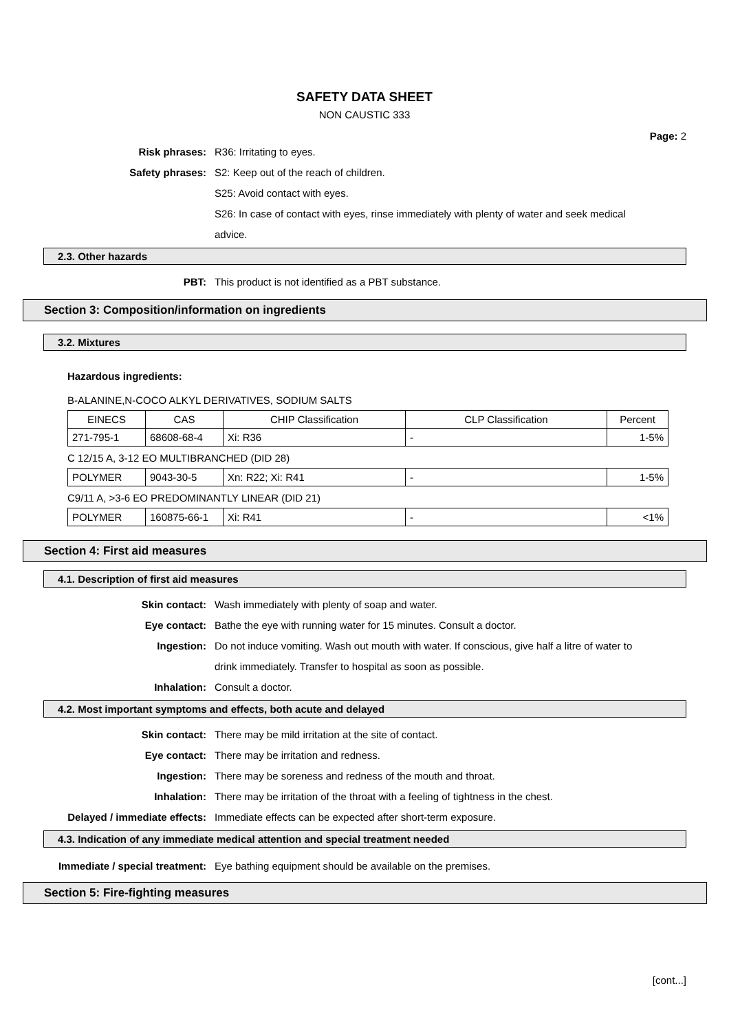SAFETY DATA SHEET
NON CAUSTIC 333
Page: 2
Risk phrases: R36: Irritating to eyes.
Safety phrases: S2: Keep out of the reach of children.
S25: Avoid contact with eyes.
S26: In case of contact with eyes, rinse immediately with plenty of water and seek medical advice.
2.3. Other hazards
PBT: This product is not identified as a PBT substance.
Section 3: Composition/information on ingredients
3.2. Mixtures
Hazardous ingredients:
B-ALANINE,N-COCO ALKYL DERIVATIVES, SODIUM SALTS
| EINECS | CAS | CHIP Classification | CLP Classification | Percent |
| 271-795-1 | 68608-68-4 | Xi: R36 | - | 1-5% |
C 12/15 A, 3-12 EO MULTIBRANCHED (DID 28)
| POLYMER | 9043-30-5 | Xn: R22; Xi: R41 | - | 1-5% |
C9/11 A, >3-6 EO PREDOMINANTLY LINEAR (DID 21)
| POLYMER | 160875-66-1 | Xi: R41 | - | <1% |
Section 4: First aid measures
4.1. Description of first aid measures
Skin contact: Wash immediately with plenty of soap and water.
Eye contact: Bathe the eye with running water for 15 minutes. Consult a doctor.
Ingestion: Do not induce vomiting. Wash out mouth with water. If conscious, give half a litre of water to drink immediately. Transfer to hospital as soon as possible.
Inhalation: Consult a doctor.
4.2. Most important symptoms and effects, both acute and delayed
Skin contact: There may be mild irritation at the site of contact.
Eye contact: There may be irritation and redness.
Ingestion: There may be soreness and redness of the mouth and throat.
Inhalation: There may be irritation of the throat with a feeling of tightness in the chest.
Delayed / immediate effects: Immediate effects can be expected after short-term exposure.
4.3. Indication of any immediate medical attention and special treatment needed
Immediate / special treatment: Eye bathing equipment should be available on the premises.
Section 5: Fire-fighting measures
[cont...]